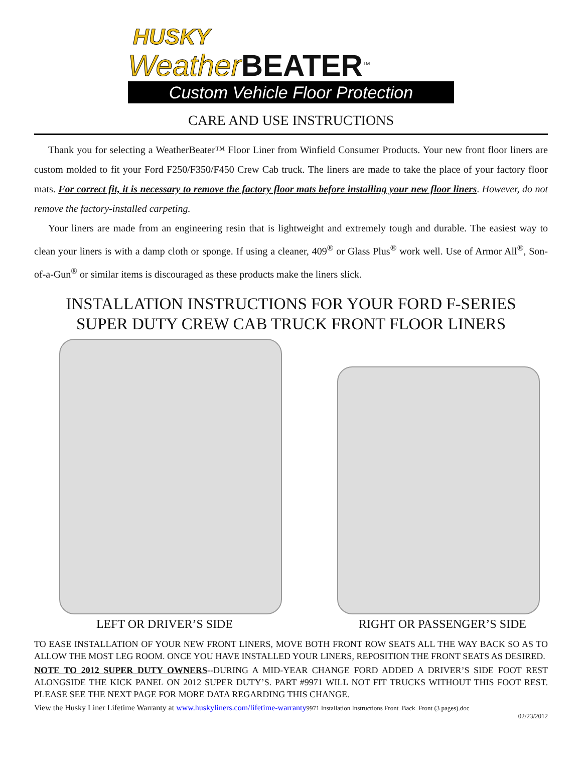HUSKY
Weather BEATER<sup>TM</sup>
Custom Vehicle Floor Protection
CARE AND USE INSTRUCTIONS
Thank you for selecting a WeatherBeater™ Floor Liner from Winfield Consumer Products. Your new front floor liners are custom molded to fit your Ford F250/F350/F450 Crew Cab truck. The liners are made to take the place of your factory floor mats. For correct fit, it is necessary to remove the factory floor mats before installing your new floor liners. However, do not remove the factory-installed carpeting.
Your liners are made from an engineering resin that is lightweight and extremely tough and durable. The easiest way to clean your liners is with a damp cloth or sponge. If using a cleaner, 409<sup>®</sup> or Glass Plus<sup>®</sup> work well. Use of Armor All<sup>®</sup>, Son-of-a-Gun<sup>®</sup> or similar items is discouraged as these products make the liners slick.
INSTALLATION INSTRUCTIONS FOR YOUR FORD F-SERIES
SUPER DUTY CREW CAB TRUCK FRONT FLOOR LINERS
LEFT OR DRIVER’S SIDE RIGHT OR PASSENGER’S SIDE
TO EASE INSTALLATION OF YOUR NEW FRONT LINERS, MOVE BOTH FRONT ROW SEATS ALL THE WAY BACK SO AS TO ALLOW THE MOST LEG ROOM. ONCE YOU HAVE INSTALLED YOUR LINERS, REPOSITION THE FRONT SEATS AS DESIRED.
NOTE TO 2012 SUPER DUTY OWNERS--DURING A MID-YEAR CHANGE FORD ADDED A DRIVER’S SIDE FOOT REST ALONGSIDE THE KICK PANEL ON 2012 SUPER DUTY’S. PART #9971 WILL NOT FIT TRUCKS WITHOUT THIS FOOT REST. PLEASE SEE THE NEXT PAGE FOR MORE DATA REGARDING THIS CHANGE.
View the Husky Liner Lifetime Warranty at www.huskyliners.com/lifetime-warranty 9971 Installation Instructions Front_Back_Front (3 pages).doc
02/23/2012